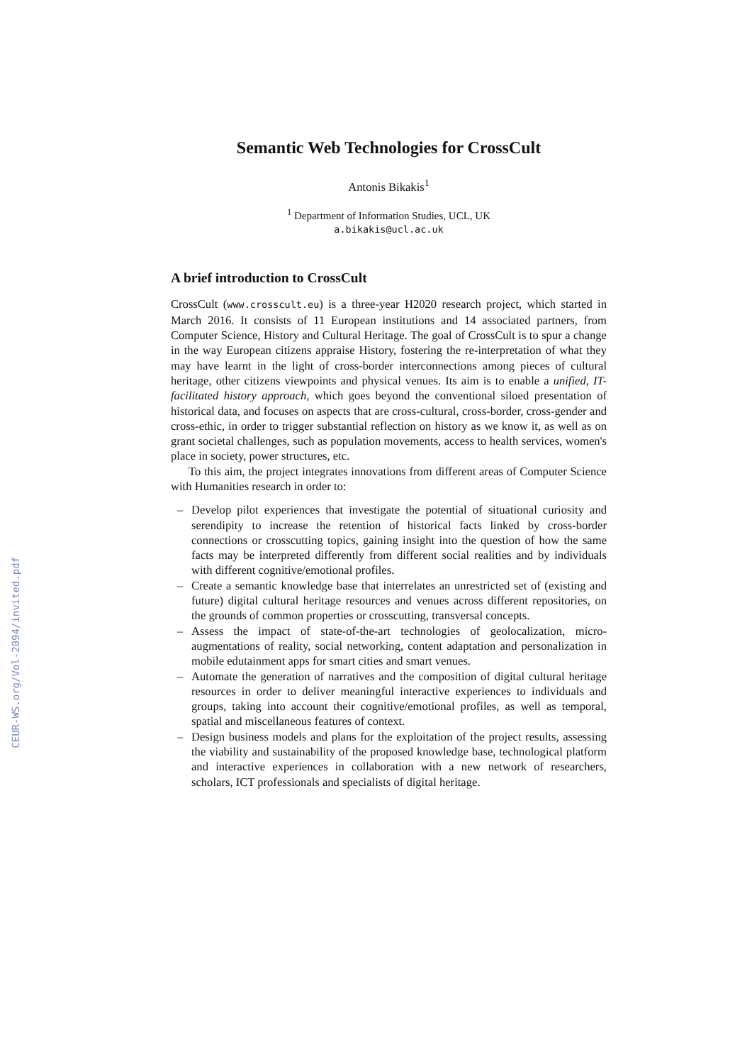CEUR-WS.org/Vol-2094/invited.pdf
Semantic Web Technologies for CrossCult
Antonis Bikakis<sup>1</sup>
<sup>1</sup> Department of Information Studies, UCL, UK
a.bikakis@ucl.ac.uk
A brief introduction to CrossCult
CrossCult (www.crosscult.eu) is a three-year H2020 research project, which started in March 2016. It consists of 11 European institutions and 14 associated partners, from Computer Science, History and Cultural Heritage. The goal of CrossCult is to spur a change in the way European citizens appraise History, fostering the re-interpretation of what they may have learnt in the light of cross-border interconnections among pieces of cultural heritage, other citizens viewpoints and physical venues. Its aim is to enable a unified, IT-facilitated history approach, which goes beyond the conventional siloed presentation of historical data, and focuses on aspects that are cross-cultural, cross-border, cross-gender and cross-ethic, in order to trigger substantial reflection on history as we know it, as well as on grant societal challenges, such as population movements, access to health services, women's place in society, power structures, etc.
To this aim, the project integrates innovations from different areas of Computer Science with Humanities research in order to:
– Develop pilot experiences that investigate the potential of situational curiosity and serendipity to increase the retention of historical facts linked by cross-border connections or crosscutting topics, gaining insight into the question of how the same facts may be interpreted differently from different social realities and by individuals with different cognitive/emotional profiles.
– Create a semantic knowledge base that interrelates an unrestricted set of (existing and future) digital cultural heritage resources and venues across different repositories, on the grounds of common properties or crosscutting, transversal concepts.
– Assess the impact of state-of-the-art technologies of geolocalization, micro-augmentations of reality, social networking, content adaptation and personalization in mobile edutainment apps for smart cities and smart venues.
– Automate the generation of narratives and the composition of digital cultural heritage resources in order to deliver meaningful interactive experiences to individuals and groups, taking into account their cognitive/emotional profiles, as well as temporal, spatial and miscellaneous features of context.
– Design business models and plans for the exploitation of the project results, assessing the viability and sustainability of the proposed knowledge base, technological platform and interactive experiences in collaboration with a new network of researchers, scholars, ICT professionals and specialists of digital heritage.